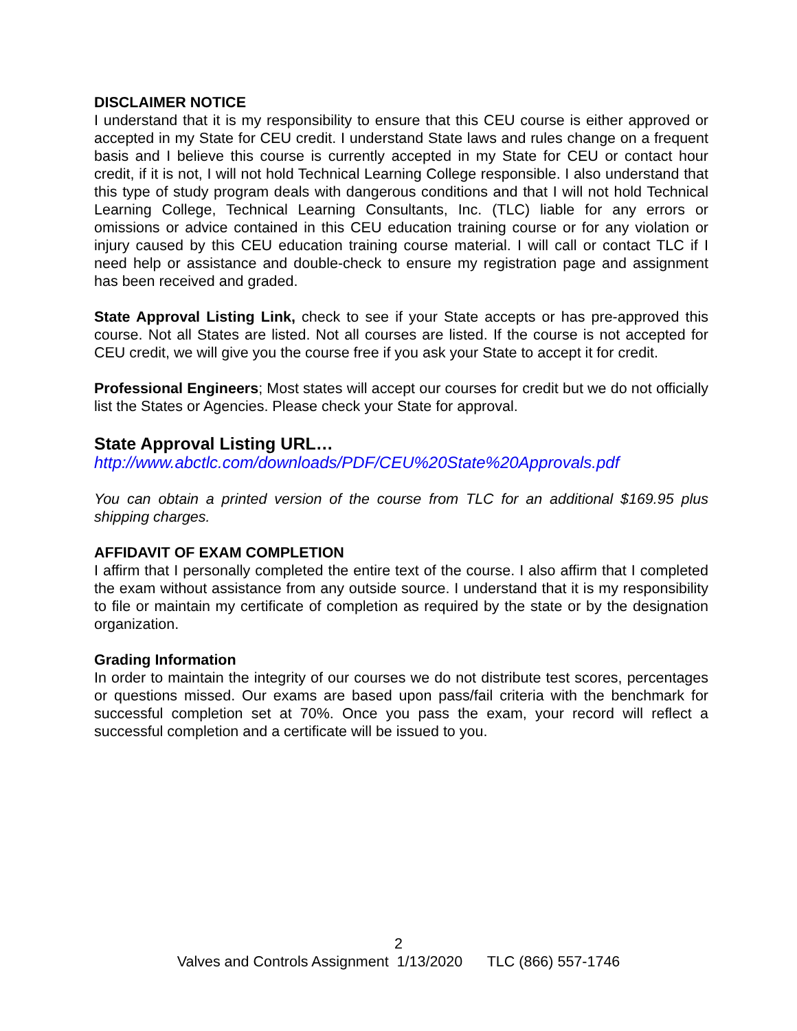DISCLAIMER NOTICE
I understand that it is my responsibility to ensure that this CEU course is either approved or accepted in my State for CEU credit. I understand State laws and rules change on a frequent basis and I believe this course is currently accepted in my State for CEU or contact hour credit, if it is not, I will not hold Technical Learning College responsible. I also understand that this type of study program deals with dangerous conditions and that I will not hold Technical Learning College, Technical Learning Consultants, Inc. (TLC) liable for any errors or omissions or advice contained in this CEU education training course or for any violation or injury caused by this CEU education training course material. I will call or contact TLC if I need help or assistance and double-check to ensure my registration page and assignment has been received and graded.
State Approval Listing Link, check to see if your State accepts or has pre-approved this course. Not all States are listed. Not all courses are listed. If the course is not accepted for CEU credit, we will give you the course free if you ask your State to accept it for credit.
Professional Engineers; Most states will accept our courses for credit but we do not officially list the States or Agencies. Please check your State for approval.
State Approval Listing URL…
http://www.abctlc.com/downloads/PDF/CEU%20State%20Approvals.pdf
You can obtain a printed version of the course from TLC for an additional $169.95 plus shipping charges.
AFFIDAVIT OF EXAM COMPLETION
I affirm that I personally completed the entire text of the course. I also affirm that I completed the exam without assistance from any outside source. I understand that it is my responsibility to file or maintain my certificate of completion as required by the state or by the designation organization.
Grading Information
In order to maintain the integrity of our courses we do not distribute test scores, percentages or questions missed. Our exams are based upon pass/fail criteria with the benchmark for successful completion set at 70%. Once you pass the exam, your record will reflect a successful completion and a certificate will be issued to you.
2
Valves and Controls Assignment 1/13/2020 TLC (866) 557-1746